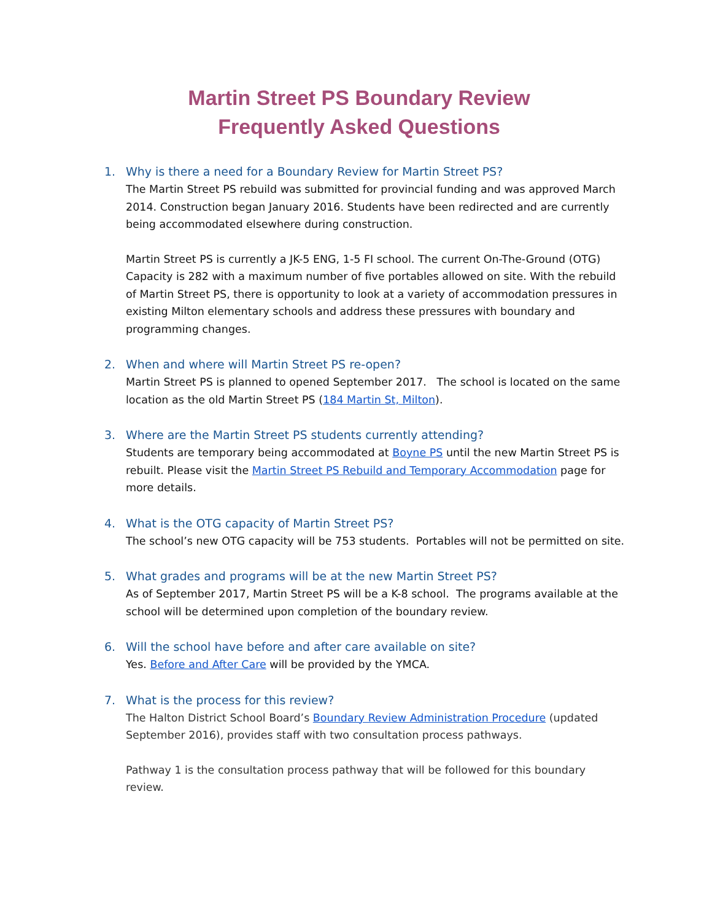Martin Street PS Boundary Review
Frequently Asked Questions
1. Why is there a need for a Boundary Review for Martin Street PS?
The Martin Street PS rebuild was submitted for provincial funding and was approved March 2014. Construction began January 2016. Students have been redirected and are currently being accommodated elsewhere during construction.
Martin Street PS is currently a JK-5 ENG, 1-5 FI school. The current On-The-Ground (OTG) Capacity is 282 with a maximum number of five portables allowed on site. With the rebuild of Martin Street PS, there is opportunity to look at a variety of accommodation pressures in existing Milton elementary schools and address these pressures with boundary and programming changes.
2. When and where will Martin Street PS re-open?
Martin Street PS is planned to opened September 2017. The school is located on the same location as the old Martin Street PS (184 Martin St, Milton).
3. Where are the Martin Street PS students currently attending?
Students are temporary being accommodated at Boyne PS until the new Martin Street PS is rebuilt. Please visit the Martin Street PS Rebuild and Temporary Accommodation page for more details.
4. What is the OTG capacity of Martin Street PS?
The school’s new OTG capacity will be 753 students. Portables will not be permitted on site.
5. What grades and programs will be at the new Martin Street PS?
As of September 2017, Martin Street PS will be a K-8 school. The programs available at the school will be determined upon completion of the boundary review.
6. Will the school have before and after care available on site?
Yes. Before and After Care will be provided by the YMCA.
7. What is the process for this review?
The Halton District School Board’s Boundary Review Administration Procedure (updated September 2016), provides staff with two consultation process pathways.
Pathway 1 is the consultation process pathway that will be followed for this boundary review.